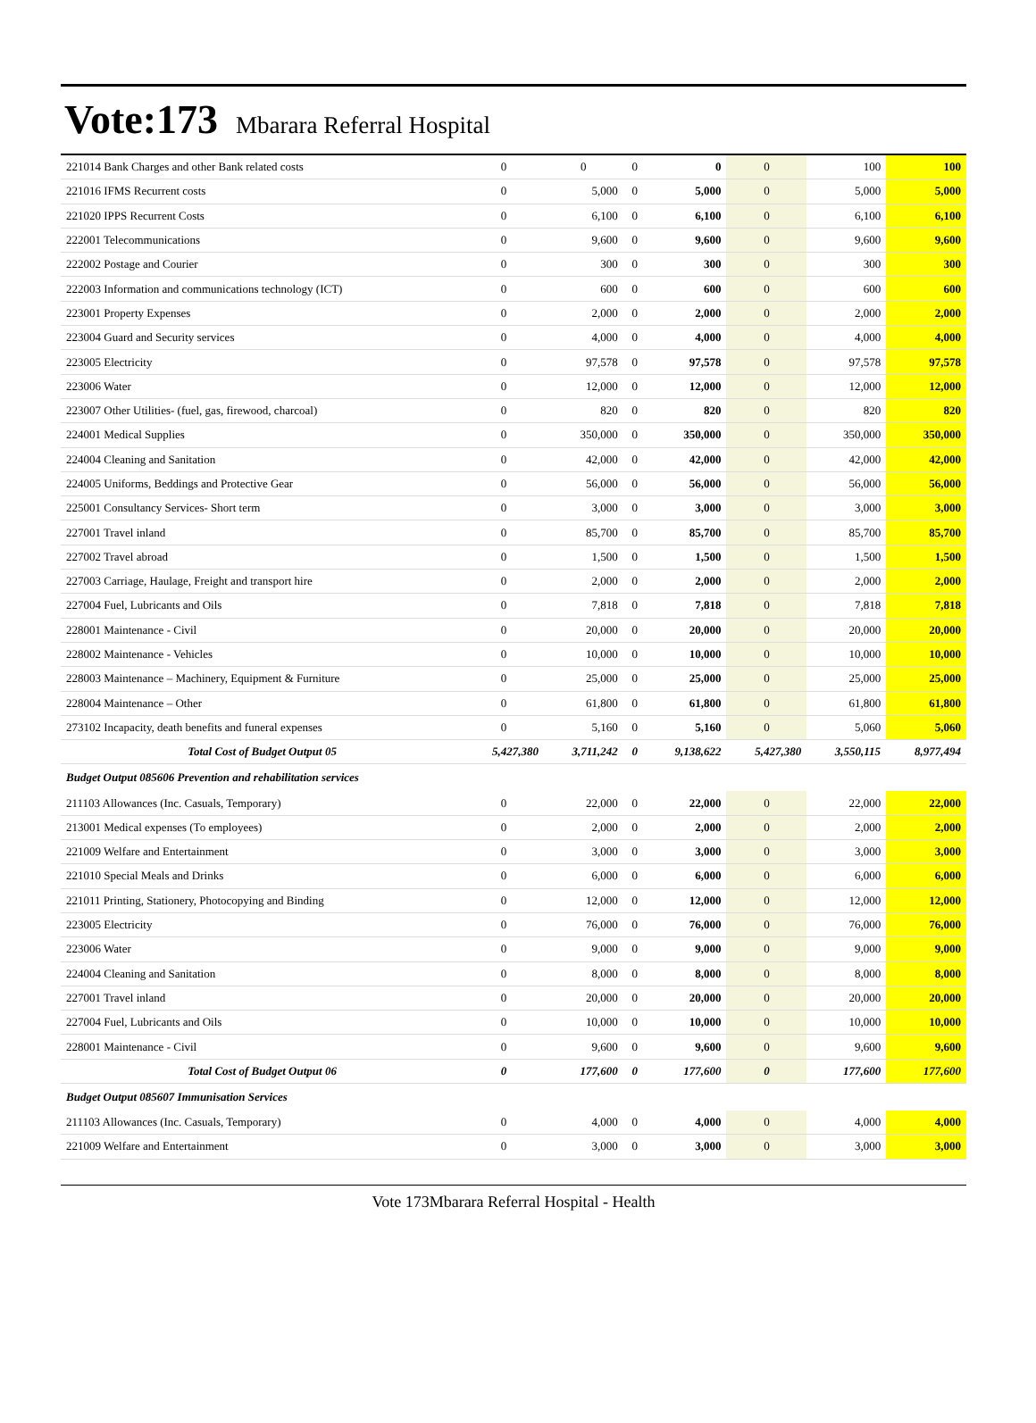Vote:173 Mbarara Referral Hospital
| 221014 Bank Charges and other Bank related costs | 0 | 0 | 0 | 0 | 0 | 100 | 100 |
| 221016 IFMS Recurrent costs | 0 | 5,000 | 0 | 5,000 | 0 | 5,000 | 5,000 |
| 221020 IPPS Recurrent Costs | 0 | 6,100 | 0 | 6,100 | 0 | 6,100 | 6,100 |
| 222001 Telecommunications | 0 | 9,600 | 0 | 9,600 | 0 | 9,600 | 9,600 |
| 222002 Postage and Courier | 0 | 300 | 0 | 300 | 0 | 300 | 300 |
| 222003 Information and communications technology (ICT) | 0 | 600 | 0 | 600 | 0 | 600 | 600 |
| 223001 Property Expenses | 0 | 2,000 | 0 | 2,000 | 0 | 2,000 | 2,000 |
| 223004 Guard and Security services | 0 | 4,000 | 0 | 4,000 | 0 | 4,000 | 4,000 |
| 223005 Electricity | 0 | 97,578 | 0 | 97,578 | 0 | 97,578 | 97,578 |
| 223006 Water | 0 | 12,000 | 0 | 12,000 | 0 | 12,000 | 12,000 |
| 223007 Other Utilities- (fuel, gas, firewood, charcoal) | 0 | 820 | 0 | 820 | 0 | 820 | 820 |
| 224001 Medical Supplies | 0 | 350,000 | 0 | 350,000 | 0 | 350,000 | 350,000 |
| 224004 Cleaning and Sanitation | 0 | 42,000 | 0 | 42,000 | 0 | 42,000 | 42,000 |
| 224005 Uniforms, Beddings and Protective Gear | 0 | 56,000 | 0 | 56,000 | 0 | 56,000 | 56,000 |
| 225001 Consultancy Services- Short term | 0 | 3,000 | 0 | 3,000 | 0 | 3,000 | 3,000 |
| 227001 Travel inland | 0 | 85,700 | 0 | 85,700 | 0 | 85,700 | 85,700 |
| 227002 Travel abroad | 0 | 1,500 | 0 | 1,500 | 0 | 1,500 | 1,500 |
| 227003 Carriage, Haulage, Freight and transport hire | 0 | 2,000 | 0 | 2,000 | 0 | 2,000 | 2,000 |
| 227004 Fuel, Lubricants and Oils | 0 | 7,818 | 0 | 7,818 | 0 | 7,818 | 7,818 |
| 228001 Maintenance - Civil | 0 | 20,000 | 0 | 20,000 | 0 | 20,000 | 20,000 |
| 228002 Maintenance - Vehicles | 0 | 10,000 | 0 | 10,000 | 0 | 10,000 | 10,000 |
| 228003 Maintenance – Machinery, Equipment & Furniture | 0 | 25,000 | 0 | 25,000 | 0 | 25,000 | 25,000 |
| 228004 Maintenance – Other | 0 | 61,800 | 0 | 61,800 | 0 | 61,800 | 61,800 |
| 273102 Incapacity, death benefits and funeral expenses | 0 | 5,160 | 0 | 5,160 | 0 | 5,060 | 5,060 |
| Total Cost of Budget Output 05 | 5,427,380 | 3,711,242 | 0 | 9,138,622 | 5,427,380 | 3,550,115 | 8,977,494 |
| Budget Output 085606 Prevention and rehabilitation services | | | | | | | |
| 211103 Allowances (Inc. Casuals, Temporary) | 0 | 22,000 | 0 | 22,000 | 0 | 22,000 | 22,000 |
| 213001 Medical expenses (To employees) | 0 | 2,000 | 0 | 2,000 | 0 | 2,000 | 2,000 |
| 221009 Welfare and Entertainment | 0 | 3,000 | 0 | 3,000 | 0 | 3,000 | 3,000 |
| 221010 Special Meals and Drinks | 0 | 6,000 | 0 | 6,000 | 0 | 6,000 | 6,000 |
| 221011 Printing, Stationery, Photocopying and Binding | 0 | 12,000 | 0 | 12,000 | 0 | 12,000 | 12,000 |
| 223005 Electricity | 0 | 76,000 | 0 | 76,000 | 0 | 76,000 | 76,000 |
| 223006 Water | 0 | 9,000 | 0 | 9,000 | 0 | 9,000 | 9,000 |
| 224004 Cleaning and Sanitation | 0 | 8,000 | 0 | 8,000 | 0 | 8,000 | 8,000 |
| 227001 Travel inland | 0 | 20,000 | 0 | 20,000 | 0 | 20,000 | 20,000 |
| 227004 Fuel, Lubricants and Oils | 0 | 10,000 | 0 | 10,000 | 0 | 10,000 | 10,000 |
| 228001 Maintenance - Civil | 0 | 9,600 | 0 | 9,600 | 0 | 9,600 | 9,600 |
| Total Cost of Budget Output 06 | 0 | 177,600 | 0 | 177,600 | 0 | 177,600 | 177,600 |
| Budget Output 085607 Immunisation Services | | | | | | | |
| 211103 Allowances (Inc. Casuals, Temporary) | 0 | 4,000 | 0 | 4,000 | 0 | 4,000 | 4,000 |
| 221009 Welfare and Entertainment | 0 | 3,000 | 0 | 3,000 | 0 | 3,000 | 3,000 |
Vote 173Mbarara Referral Hospital - Health